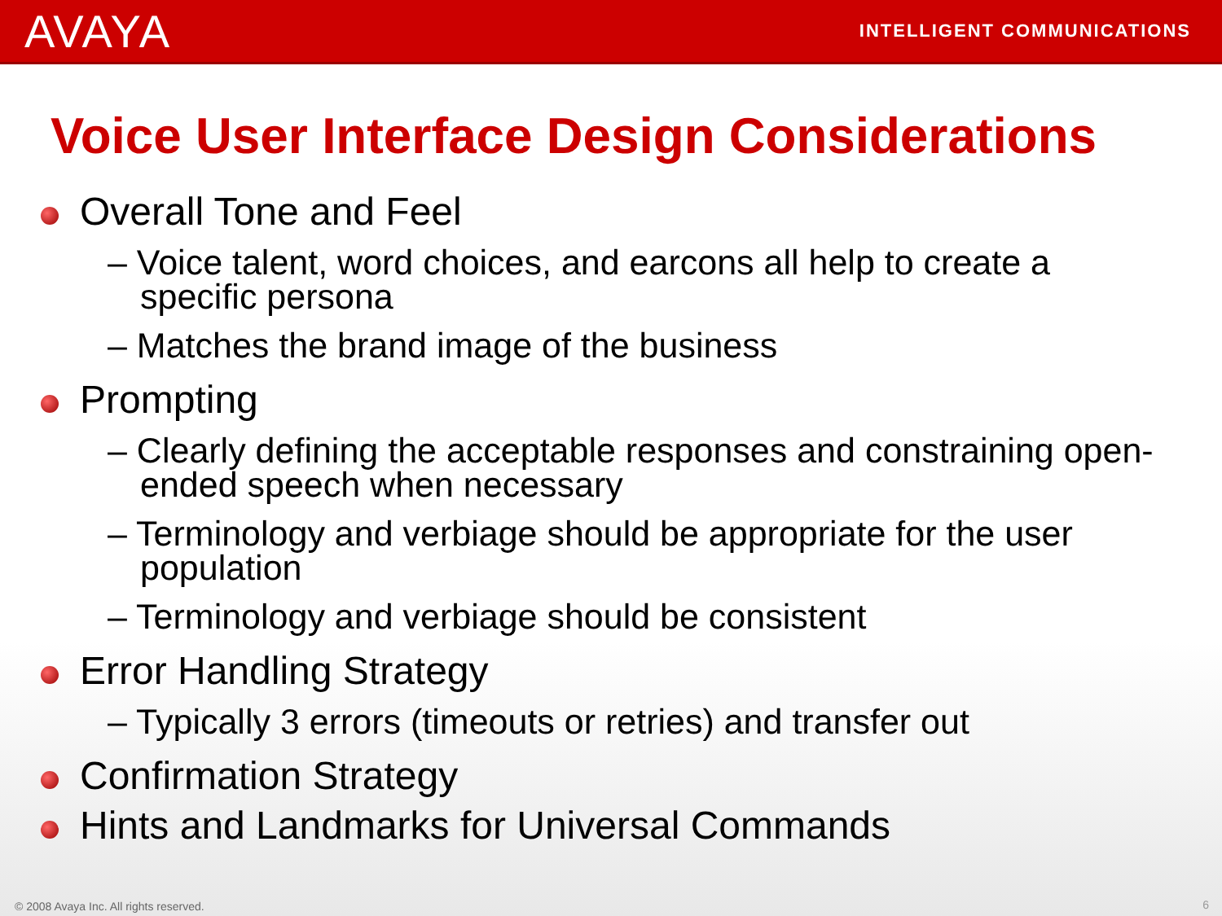AVAYA
INTELLIGENT COMMUNICATIONS
Voice User Interface Design Considerations
Overall Tone and Feel
– Voice talent, word choices, and earcons all help to create a specific persona
– Matches the brand image of the business
Prompting
– Clearly defining the acceptable responses and constraining open-ended speech when necessary
– Terminology and verbiage should be appropriate for the user population
– Terminology and verbiage should be consistent
Error Handling Strategy
– Typically 3 errors (timeouts or retries) and transfer out
Confirmation Strategy
Hints and Landmarks for Universal Commands
© 2008 Avaya Inc. All rights reserved.
6